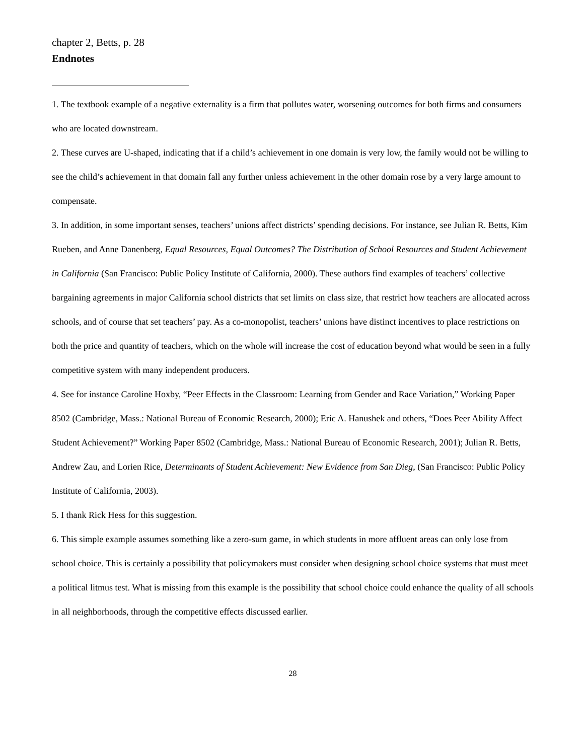chapter 2, Betts, p. 28
Endnotes
1. The textbook example of a negative externality is a firm that pollutes water, worsening outcomes for both firms and consumers who are located downstream.
2. These curves are U-shaped, indicating that if a child’s achievement in one domain is very low, the family would not be willing to see the child’s achievement in that domain fall any further unless achievement in the other domain rose by a very large amount to compensate.
3. In addition, in some important senses, teachers’ unions affect districts’ spending decisions. For instance, see Julian R. Betts, Kim Rueben, and Anne Danenberg, Equal Resources, Equal Outcomes? The Distribution of School Resources and Student Achievement in California (San Francisco: Public Policy Institute of California, 2000). These authors find examples of teachers’ collective bargaining agreements in major California school districts that set limits on class size, that restrict how teachers are allocated across schools, and of course that set teachers’ pay. As a co-monopolist, teachers’ unions have distinct incentives to place restrictions on both the price and quantity of teachers, which on the whole will increase the cost of education beyond what would be seen in a fully competitive system with many independent producers.
4. See for instance Caroline Hoxby, “Peer Effects in the Classroom: Learning from Gender and Race Variation,” Working Paper 8502 (Cambridge, Mass.: National Bureau of Economic Research, 2000); Eric A. Hanushek and others, “Does Peer Ability Affect Student Achievement?” Working Paper 8502 (Cambridge, Mass.: National Bureau of Economic Research, 2001); Julian R. Betts, Andrew Zau, and Lorien Rice, Determinants of Student Achievement: New Evidence from San Dieg, (San Francisco: Public Policy Institute of California, 2003).
5. I thank Rick Hess for this suggestion.
6. This simple example assumes something like a zero-sum game, in which students in more affluent areas can only lose from school choice. This is certainly a possibility that policymakers must consider when designing school choice systems that must meet a political litmus test. What is missing from this example is the possibility that school choice could enhance the quality of all schools in all neighborhoods, through the competitive effects discussed earlier.
28